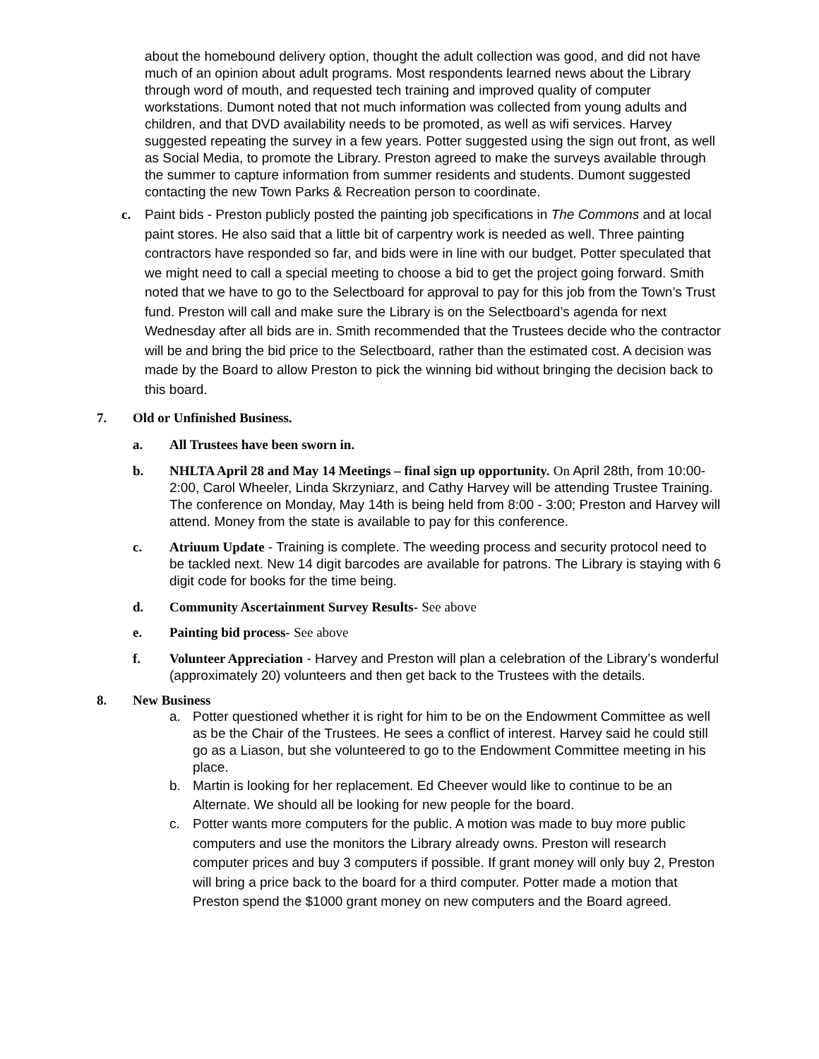about the homebound delivery option, thought the adult collection was good, and did not have much of an opinion about adult programs. Most respondents learned news about the Library through word of mouth, and requested tech training and improved quality of computer workstations. Dumont noted that not much information was collected from young adults and children, and that DVD availability needs to be promoted, as well as wifi services. Harvey suggested repeating the survey in a few years. Potter suggested using the sign out front, as well as Social Media, to promote the Library. Preston agreed to make the surveys available through the summer to capture information from summer residents and students. Dumont suggested contacting the new Town Parks & Recreation person to coordinate.
c. Paint bids - Preston publicly posted the painting job specifications in The Commons and at local paint stores. He also said that a little bit of carpentry work is needed as well. Three painting contractors have responded so far, and bids were in line with our budget. Potter speculated that we might need to call a special meeting to choose a bid to get the project going forward. Smith noted that we have to go to the Selectboard for approval to pay for this job from the Town’s Trust fund. Preston will call and make sure the Library is on the Selectboard’s agenda for next Wednesday after all bids are in. Smith recommended that the Trustees decide who the contractor will be and bring the bid price to the Selectboard, rather than the estimated cost. A decision was made by the Board to allow Preston to pick the winning bid without bringing the decision back to this board.
7. Old or Unfinished Business.
a. All Trustees have been sworn in.
b. NHLTA April 28 and May 14 Meetings – final sign up opportunity. On April 28th, from 10:00- 2:00, Carol Wheeler, Linda Skrzyniarz, and Cathy Harvey will be attending Trustee Training. The conference on Monday, May 14th is being held from 8:00 - 3:00; Preston and Harvey will attend. Money from the state is available to pay for this conference.
c. Atriuum Update - Training is complete. The weeding process and security protocol need to be tackled next. New 14 digit barcodes are available for patrons. The Library is staying with 6 digit code for books for the time being.
d. Community Ascertainment Survey Results- See above
e. Painting bid process- See above
f. Volunteer Appreciation - Harvey and Preston will plan a celebration of the Library’s wonderful (approximately 20) volunteers and then get back to the Trustees with the details.
8. New Business
a. Potter questioned whether it is right for him to be on the Endowment Committee as well as be the Chair of the Trustees. He sees a conflict of interest. Harvey said he could still go as a Liason, but she volunteered to go to the Endowment Committee meeting in his place.
b. Martin is looking for her replacement. Ed Cheever would like to continue to be an Alternate. We should all be looking for new people for the board.
c. Potter wants more computers for the public. A motion was made to buy more public computers and use the monitors the Library already owns. Preston will research computer prices and buy 3 computers if possible. If grant money will only buy 2, Preston will bring a price back to the board for a third computer. Potter made a motion that Preston spend the $1000 grant money on new computers and the Board agreed.